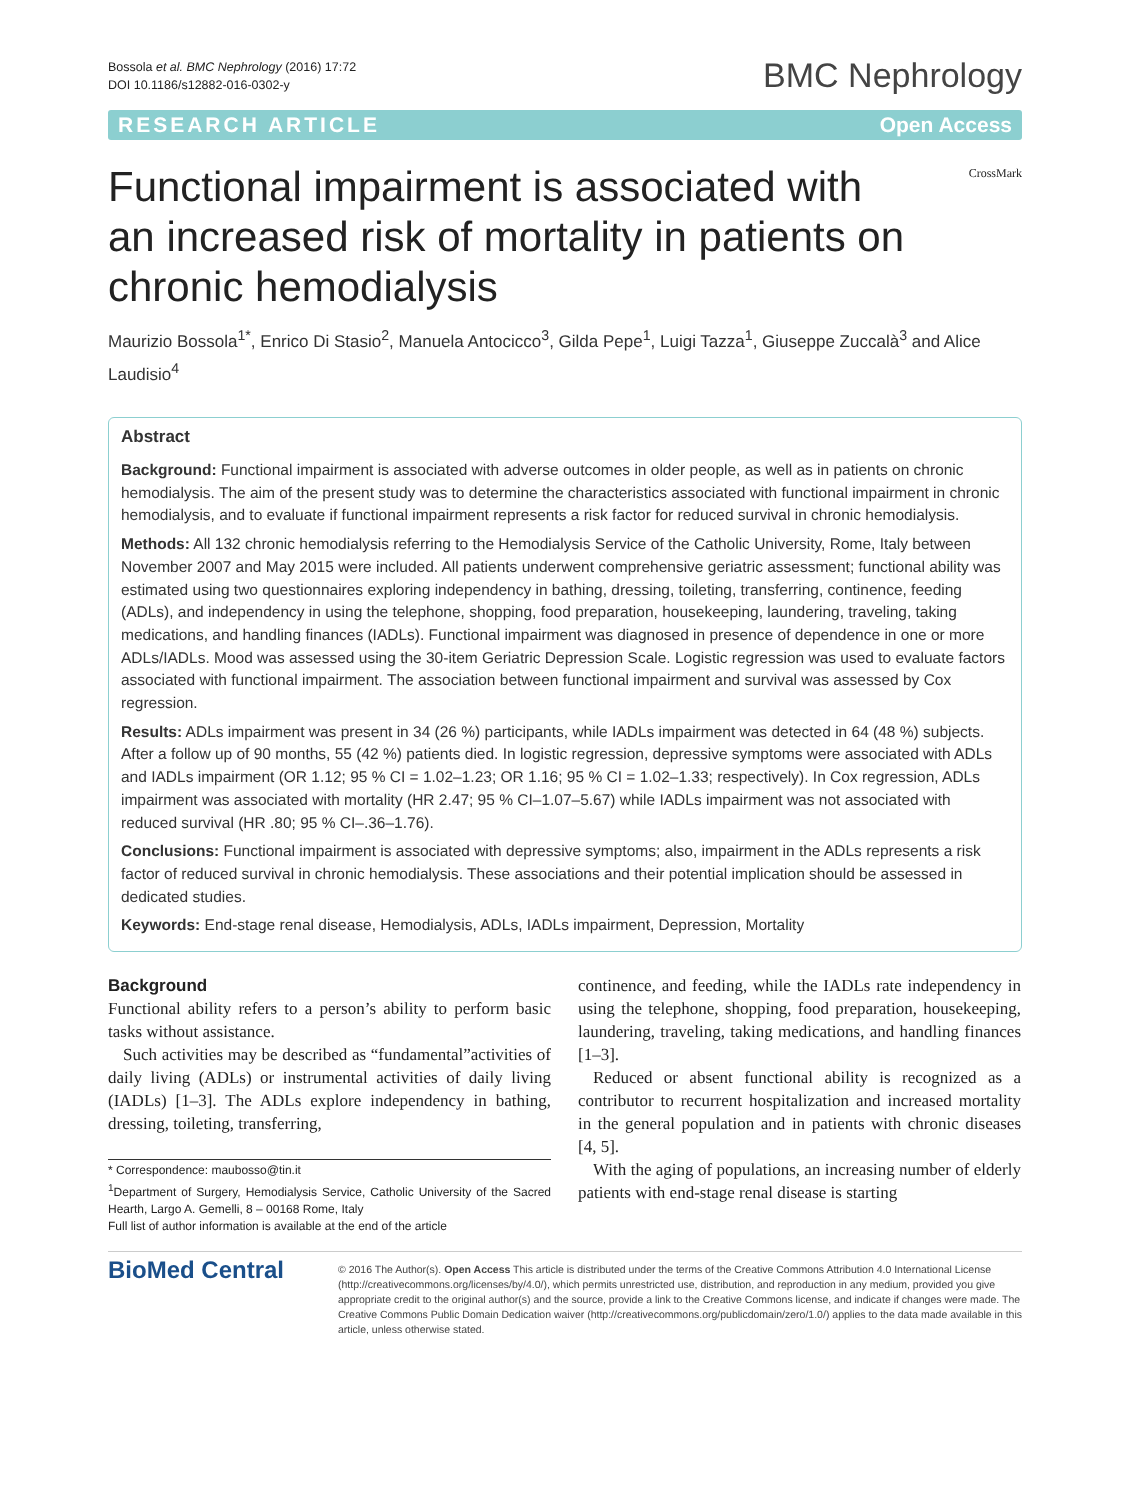Bossola et al. BMC Nephrology (2016) 17:72
DOI 10.1186/s12882-016-0302-y
BMC Nephrology
RESEARCH ARTICLE Open Access
CrossMark
Functional impairment is associated with an increased risk of mortality in patients on chronic hemodialysis
Maurizio Bossola<sup>1*</sup>, Enrico Di Stasio<sup>2</sup>, Manuela Antocicco<sup>3</sup>, Gilda Pepe<sup>1</sup>, Luigi Tazza<sup>1</sup>, Giuseppe Zuccalà<sup>3</sup> and Alice Laudisio<sup>4</sup>
Abstract
Background: Functional impairment is associated with adverse outcomes in older people, as well as in patients on chronic hemodialysis. The aim of the present study was to determine the characteristics associated with functional impairment in chronic hemodialysis, and to evaluate if functional impairment represents a risk factor for reduced survival in chronic hemodialysis.
Methods: All 132 chronic hemodialysis referring to the Hemodialysis Service of the Catholic University, Rome, Italy between November 2007 and May 2015 were included. All patients underwent comprehensive geriatric assessment; functional ability was estimated using two questionnaires exploring independency in bathing, dressing, toileting, transferring, continence, feeding (ADLs), and independency in using the telephone, shopping, food preparation, housekeeping, laundering, traveling, taking medications, and handling finances (IADLs). Functional impairment was diagnosed in presence of dependence in one or more ADLs/IADLs. Mood was assessed using the 30-item Geriatric Depression Scale. Logistic regression was used to evaluate factors associated with functional impairment. The association between functional impairment and survival was assessed by Cox regression.
Results: ADLs impairment was present in 34 (26 %) participants, while IADLs impairment was detected in 64 (48 %) subjects. After a follow up of 90 months, 55 (42 %) patients died. In logistic regression, depressive symptoms were associated with ADLs and IADLs impairment (OR 1.12; 95 % CI = 1.02–1.23; OR 1.16; 95 % CI = 1.02–1.33; respectively). In Cox regression, ADLs impairment was associated with mortality (HR 2.47; 95 % CI–1.07–5.67) while IADLs impairment was not associated with reduced survival (HR .80; 95 % CI–.36–1.76).
Conclusions: Functional impairment is associated with depressive symptoms; also, impairment in the ADLs represents a risk factor of reduced survival in chronic hemodialysis. These associations and their potential implication should be assessed in dedicated studies.
Keywords: End-stage renal disease, Hemodialysis, ADLs, IADLs impairment, Depression, Mortality
Background
Functional ability refers to a person’s ability to perform basic tasks without assistance.
Such activities may be described as “fundamental”activities of daily living (ADLs) or instrumental activities of daily living (IADLs) [1–3]. The ADLs explore independency in bathing, dressing, toileting, transferring,
* Correspondence: maubosso@tin.it
<sup>1</sup> Department of Surgery, Hemodialysis Service, Catholic University of the Sacred Hearth, Largo A. Gemelli, 8 – 00168 Rome, Italy
Full list of author information is available at the end of the article
continence, and feeding, while the IADLs rate independency in using the telephone, shopping, food preparation, housekeeping, laundering, traveling, taking medications, and handling finances [1–3].
Reduced or absent functional ability is recognized as a contributor to recurrent hospitalization and increased mortality in the general population and in patients with chronic diseases [4, 5].
With the aging of populations, an increasing number of elderly patients with end-stage renal disease is starting
BioMed Central
© 2016 The Author(s). Open Access This article is distributed under the terms of the Creative Commons Attribution 4.0 International License (http://creativecommons.org/licenses/by/4.0/), which permits unrestricted use, distribution, and reproduction in any medium, provided you give appropriate credit to the original author(s) and the source, provide a link to the Creative Commons license, and indicate if changes were made. The Creative Commons Public Domain Dedication waiver (http://creativecommons.org/publicdomain/zero/1.0/) applies to the data made available in this article, unless otherwise stated.